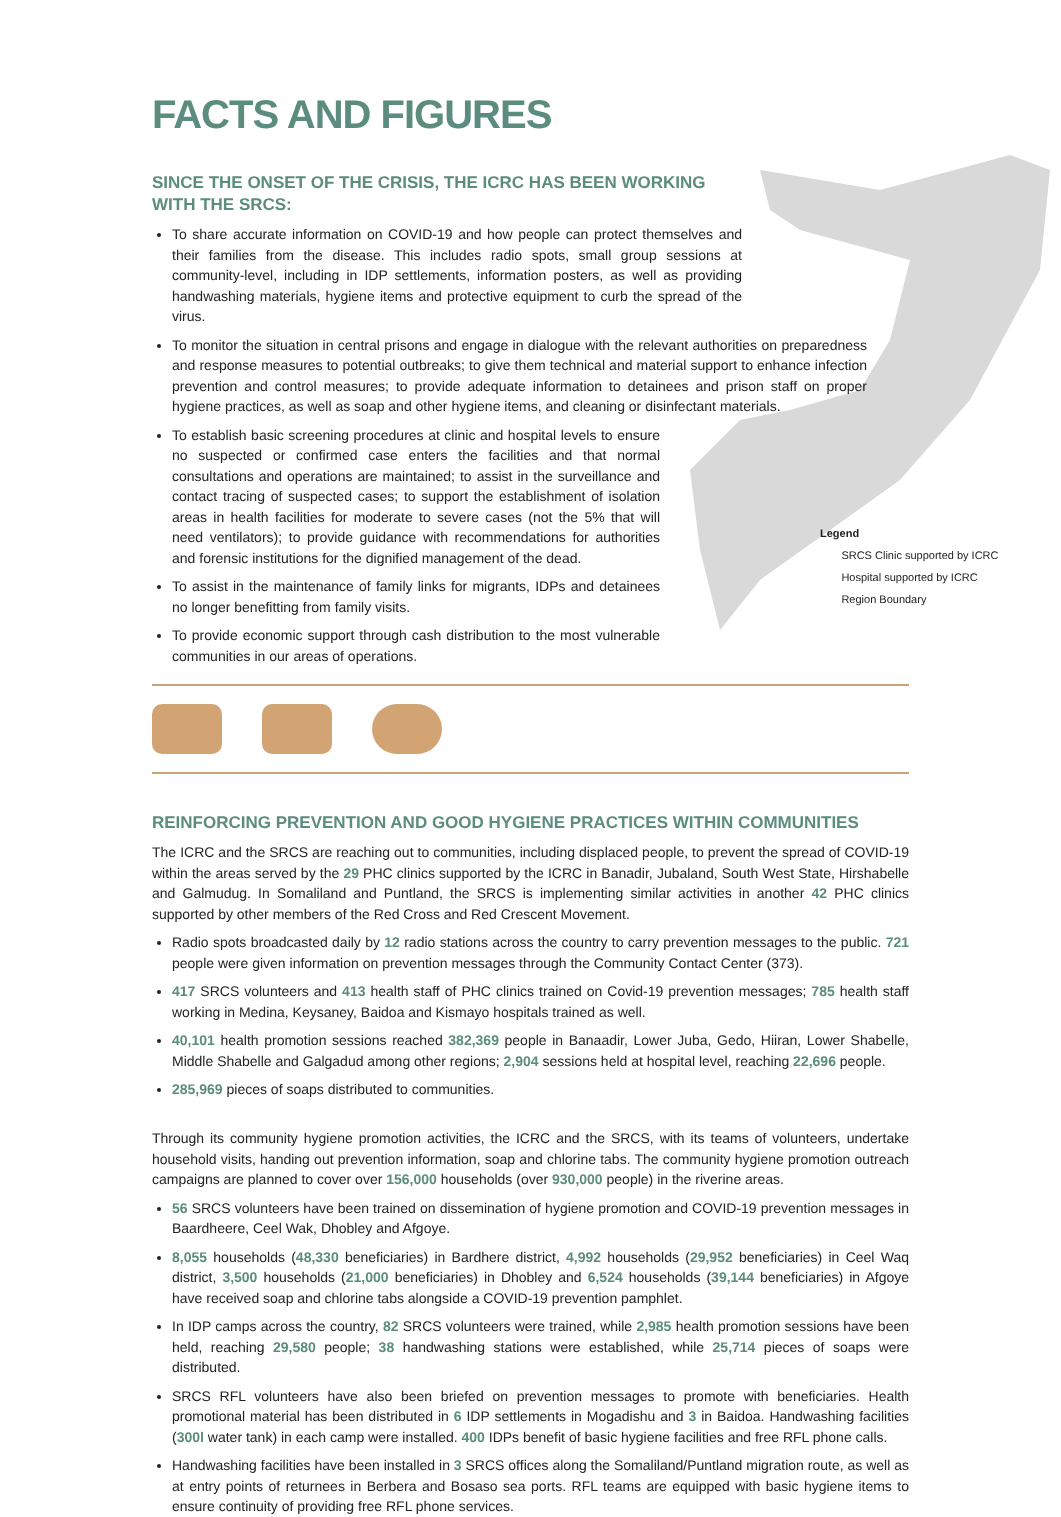Legend
SRCS Clinic supported by ICRC
Hospital supported by ICRC
Region Boundary
FACTS AND FIGURES
SINCE THE ONSET OF THE CRISIS, THE ICRC HAS BEEN WORKING WITH THE SRCS:
To share accurate information on COVID-19 and how people can protect themselves and their families from the disease. This includes radio spots, small group sessions at community-level, including in IDP settlements, information posters, as well as providing handwashing materials, hygiene items and protective equipment to curb the spread of the virus.
To monitor the situation in central prisons and engage in dialogue with the relevant authorities on preparedness and response measures to potential outbreaks; to give them technical and material support to enhance infection prevention and control measures; to provide adequate information to detainees and prison staff on proper hygiene practices, as well as soap and other hygiene items, and cleaning or disinfectant materials.
To establish basic screening procedures at clinic and hospital levels to ensure no suspected or confirmed case enters the facilities and that normal consultations and operations are maintained; to assist in the surveillance and contact tracing of suspected cases; to support the establishment of isolation areas in health facilities for moderate to severe cases (not the 5% that will need ventilators); to provide guidance with recommendations for authorities and forensic institutions for the dignified management of the dead.
To assist in the maintenance of family links for migrants, IDPs and detainees no longer benefitting from family visits.
To provide economic support through cash distribution to the most vulnerable communities in our areas of operations.
REINFORCING PREVENTION AND GOOD HYGIENE PRACTICES WITHIN COMMUNITIES
The ICRC and the SRCS are reaching out to communities, including displaced people, to prevent the spread of COVID-19 within the areas served by the 29 PHC clinics supported by the ICRC in Banadir, Jubaland, South West State, Hirshabelle and Galmudug. In Somaliland and Puntland, the SRCS is implementing similar activities in another 42 PHC clinics supported by other members of the Red Cross and Red Crescent Movement.
Radio spots broadcasted daily by 12 radio stations across the country to carry prevention messages to the public. 721 people were given information on prevention messages through the Community Contact Center (373).
417 SRCS volunteers and 413 health staff of PHC clinics trained on Covid-19 prevention messages; 785 health staff working in Medina, Keysaney, Baidoa and Kismayo hospitals trained as well.
40,101 health promotion sessions reached 382,369 people in Banaadir, Lower Juba, Gedo, Hiiran, Lower Shabelle, Middle Shabelle and Galgadud among other regions; 2,904 sessions held at hospital level, reaching 22,696 people.
285,969 pieces of soaps distributed to communities.
Through its community hygiene promotion activities, the ICRC and the SRCS, with its teams of volunteers, undertake household visits, handing out prevention information, soap and chlorine tabs. The community hygiene promotion outreach campaigns are planned to cover over 156,000 households (over 930,000 people) in the riverine areas.
56 SRCS volunteers have been trained on dissemination of hygiene promotion and COVID-19 prevention messages in Baardheere, Ceel Wak, Dhobley and Afgoye.
8,055 households (48,330 beneficiaries) in Bardhere district, 4,992 households (29,952 beneficiaries) in Ceel Waq district, 3,500 households (21,000 beneficiaries) in Dhobley and 6,524 households (39,144 beneficiaries) in Afgoye have received soap and chlorine tabs alongside a COVID-19 prevention pamphlet.
In IDP camps across the country, 82 SRCS volunteers were trained, while 2,985 health promotion sessions have been held, reaching 29,580 people; 38 handwashing stations were established, while 25,714 pieces of soaps were distributed.
SRCS RFL volunteers have also been briefed on prevention messages to promote with beneficiaries. Health promotional material has been distributed in 6 IDP settlements in Mogadishu and 3 in Baidoa. Handwashing facilities (300l water tank) in each camp were installed. 400 IDPs benefit of basic hygiene facilities and free RFL phone calls.
Handwashing facilities have been installed in 3 SRCS offices along the Somaliland/Puntland migration route, as well as at entry points of returnees in Berbera and Bosaso sea ports. RFL teams are equipped with basic hygiene items to ensure continuity of providing free RFL phone services.